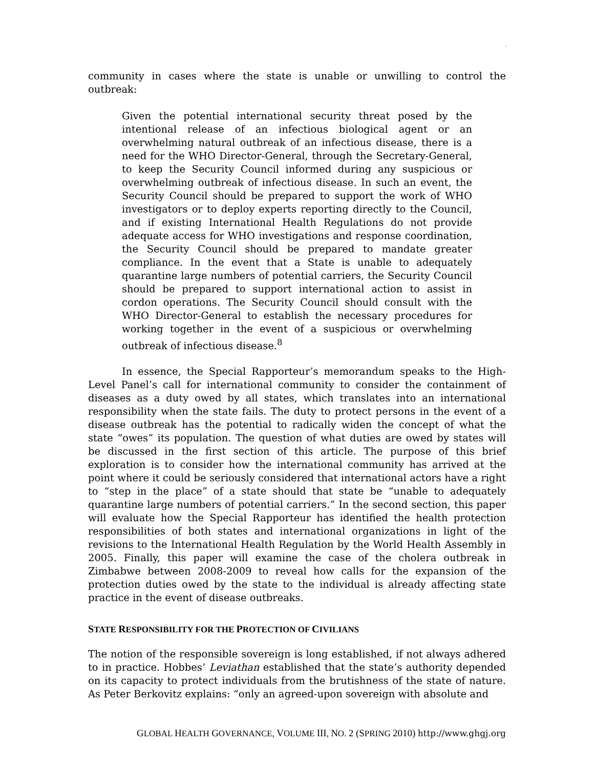'
community in cases where the state is unable or unwilling to control the outbreak:
Given the potential international security threat posed by the intentional release of an infectious biological agent or an overwhelming natural outbreak of an infectious disease, there is a need for the WHO Director-General, through the Secretary-General, to keep the Security Council informed during any suspicious or overwhelming outbreak of infectious disease. In such an event, the Security Council should be prepared to support the work of WHO investigators or to deploy experts reporting directly to the Council, and if existing International Health Regulations do not provide adequate access for WHO investigations and response coordination, the Security Council should be prepared to mandate greater compliance. In the event that a State is unable to adequately quarantine large numbers of potential carriers, the Security Council should be prepared to support international action to assist in cordon operations. The Security Council should consult with the WHO Director-General to establish the necessary procedures for working together in the event of a suspicious or overwhelming outbreak of infectious disease.<sup>8</sup>
In essence, the Special Rapporteur’s memorandum speaks to the High-Level Panel’s call for international community to consider the containment of diseases as a duty owed by all states, which translates into an international responsibility when the state fails. The duty to protect persons in the event of a disease outbreak has the potential to radically widen the concept of what the state “owes” its population. The question of what duties are owed by states will be discussed in the first section of this article. The purpose of this brief exploration is to consider how the international community has arrived at the point where it could be seriously considered that international actors have a right to “step in the place” of a state should that state be “unable to adequately quarantine large numbers of potential carriers.” In the second section, this paper will evaluate how the Special Rapporteur has identified the health protection responsibilities of both states and international organizations in light of the revisions to the International Health Regulation by the World Health Assembly in 2005. Finally, this paper will examine the case of the cholera outbreak in Zimbabwe between 2008-2009 to reveal how calls for the expansion of the protection duties owed by the state to the individual is already affecting state practice in the event of disease outbreaks.
STATE RESPONSIBILITY FOR THE PROTECTION OF CIVILIANS
The notion of the responsible sovereign is long established, if not always adhered to in practice. Hobbes’ Leviathan established that the state’s authority depended on its capacity to protect individuals from the brutishness of the state of nature. As Peter Berkovitz explains: “only an agreed-upon sovereign with absolute and
GLOBAL HEALTH GOVERNANCE, VOLUME III, NO. 2 (SPRING 2010) http://www.ghgj.org